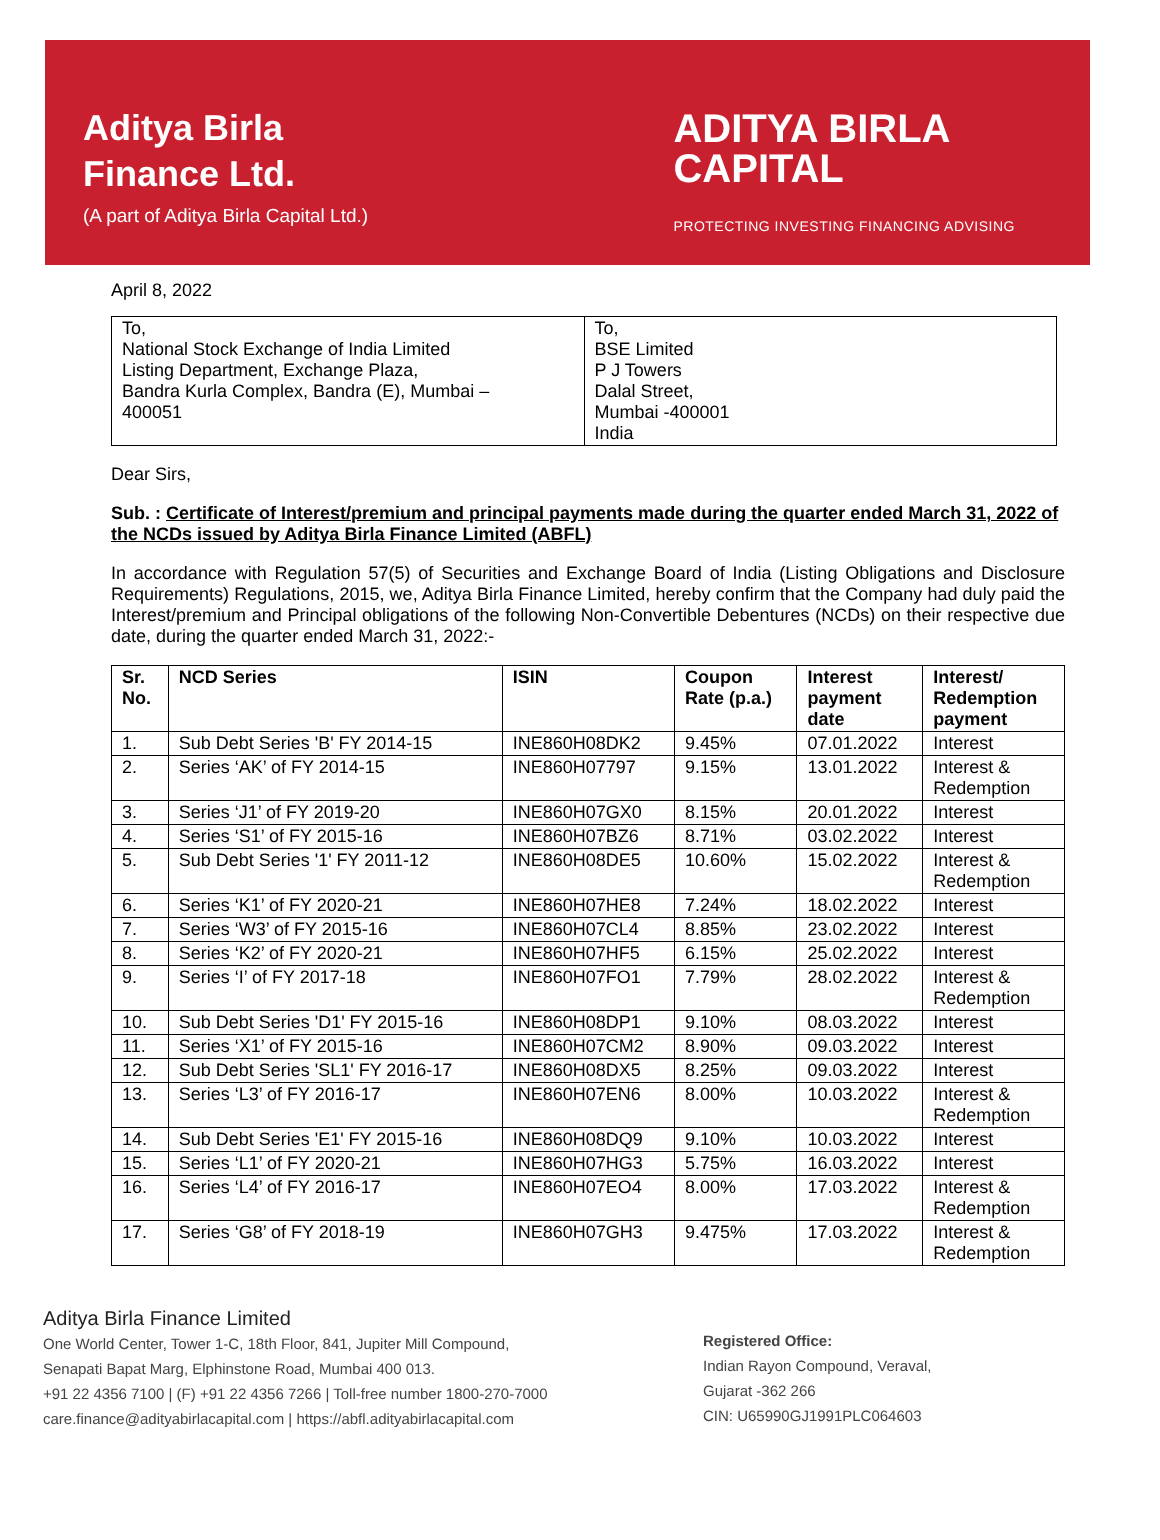Aditya Birla
Finance Ltd.
(A part of Aditya Birla Capital Ltd.)
ADITYA BIRLA
CAPITAL
PROTECTING INVESTING FINANCING ADVISING
April 8, 2022
| To, National Stock Exchange of India Limited Listing Department, Exchange Plaza, Bandra Kurla Complex, Bandra (E), Mumbai – 400051 | To, BSE Limited P J Towers Dalal Street, Mumbai -400001 India |
Dear Sirs,
Sub. : Certificate of Interest/premium and principal payments made during the quarter ended March 31, 2022 of the NCDs issued by Aditya Birla Finance Limited (ABFL)
In accordance with Regulation 57(5) of Securities and Exchange Board of India (Listing Obligations and Disclosure Requirements) Regulations, 2015, we, Aditya Birla Finance Limited, hereby confirm that the Company had duly paid the Interest/premium and Principal obligations of the following Non-Convertible Debentures (NCDs) on their respective due date, during the quarter ended March 31, 2022:-
| Sr. No. | NCD Series | ISIN | Coupon Rate (p.a.) | Interest payment date | Interest/ Redemption payment |
| --- | --- | --- | --- | --- | --- |
| 1. | Sub Debt Series 'B' FY 2014-15 | INE860H08DK2 | 9.45% | 07.01.2022 | Interest |
| 2. | Series ‘AK’ of FY 2014-15 | INE860H07797 | 9.15% | 13.01.2022 | Interest & Redemption |
| 3. | Series ‘J1’ of FY 2019-20 | INE860H07GX0 | 8.15% | 20.01.2022 | Interest |
| 4. | Series ‘S1’ of FY 2015-16 | INE860H07BZ6 | 8.71% | 03.02.2022 | Interest |
| 5. | Sub Debt Series '1' FY 2011-12 | INE860H08DE5 | 10.60% | 15.02.2022 | Interest & Redemption |
| 6. | Series ‘K1’ of FY 2020-21 | INE860H07HE8 | 7.24% | 18.02.2022 | Interest |
| 7. | Series ‘W3’ of FY 2015-16 | INE860H07CL4 | 8.85% | 23.02.2022 | Interest |
| 8. | Series ‘K2’ of FY 2020-21 | INE860H07HF5 | 6.15% | 25.02.2022 | Interest |
| 9. | Series ‘I’ of FY 2017-18 | INE860H07FO1 | 7.79% | 28.02.2022 | Interest & Redemption |
| 10. | Sub Debt Series 'D1' FY 2015-16 | INE860H08DP1 | 9.10% | 08.03.2022 | Interest |
| 11. | Series ‘X1’ of FY 2015-16 | INE860H07CM2 | 8.90% | 09.03.2022 | Interest |
| 12. | Sub Debt Series 'SL1' FY 2016-17 | INE860H08DX5 | 8.25% | 09.03.2022 | Interest |
| 13. | Series ‘L3’ of FY 2016-17 | INE860H07EN6 | 8.00% | 10.03.2022 | Interest & Redemption |
| 14. | Sub Debt Series 'E1' FY 2015-16 | INE860H08DQ9 | 9.10% | 10.03.2022 | Interest |
| 15. | Series ‘L1’ of FY 2020-21 | INE860H07HG3 | 5.75% | 16.03.2022 | Interest |
| 16. | Series ‘L4’ of FY 2016-17 | INE860H07EO4 | 8.00% | 17.03.2022 | Interest & Redemption |
| 17. | Series ‘G8’ of FY 2018-19 | INE860H07GH3 | 9.475% | 17.03.2022 | Interest & Redemption |
Aditya Birla Finance Limited
One World Center, Tower 1-C, 18th Floor, 841, Jupiter Mill Compound,
Senapati Bapat Marg, Elphinstone Road, Mumbai 400 013.
+91 22 4356 7100 | (F) +91 22 4356 7266 | Toll-free number 1800-270-7000
care.finance@adityabirlacapital.com | https://abfl.adityabirlacapital.com
Registered Office:
Indian Rayon Compound, Veraval,
Gujarat -362 266
CIN: U65990GJ1991PLC064603